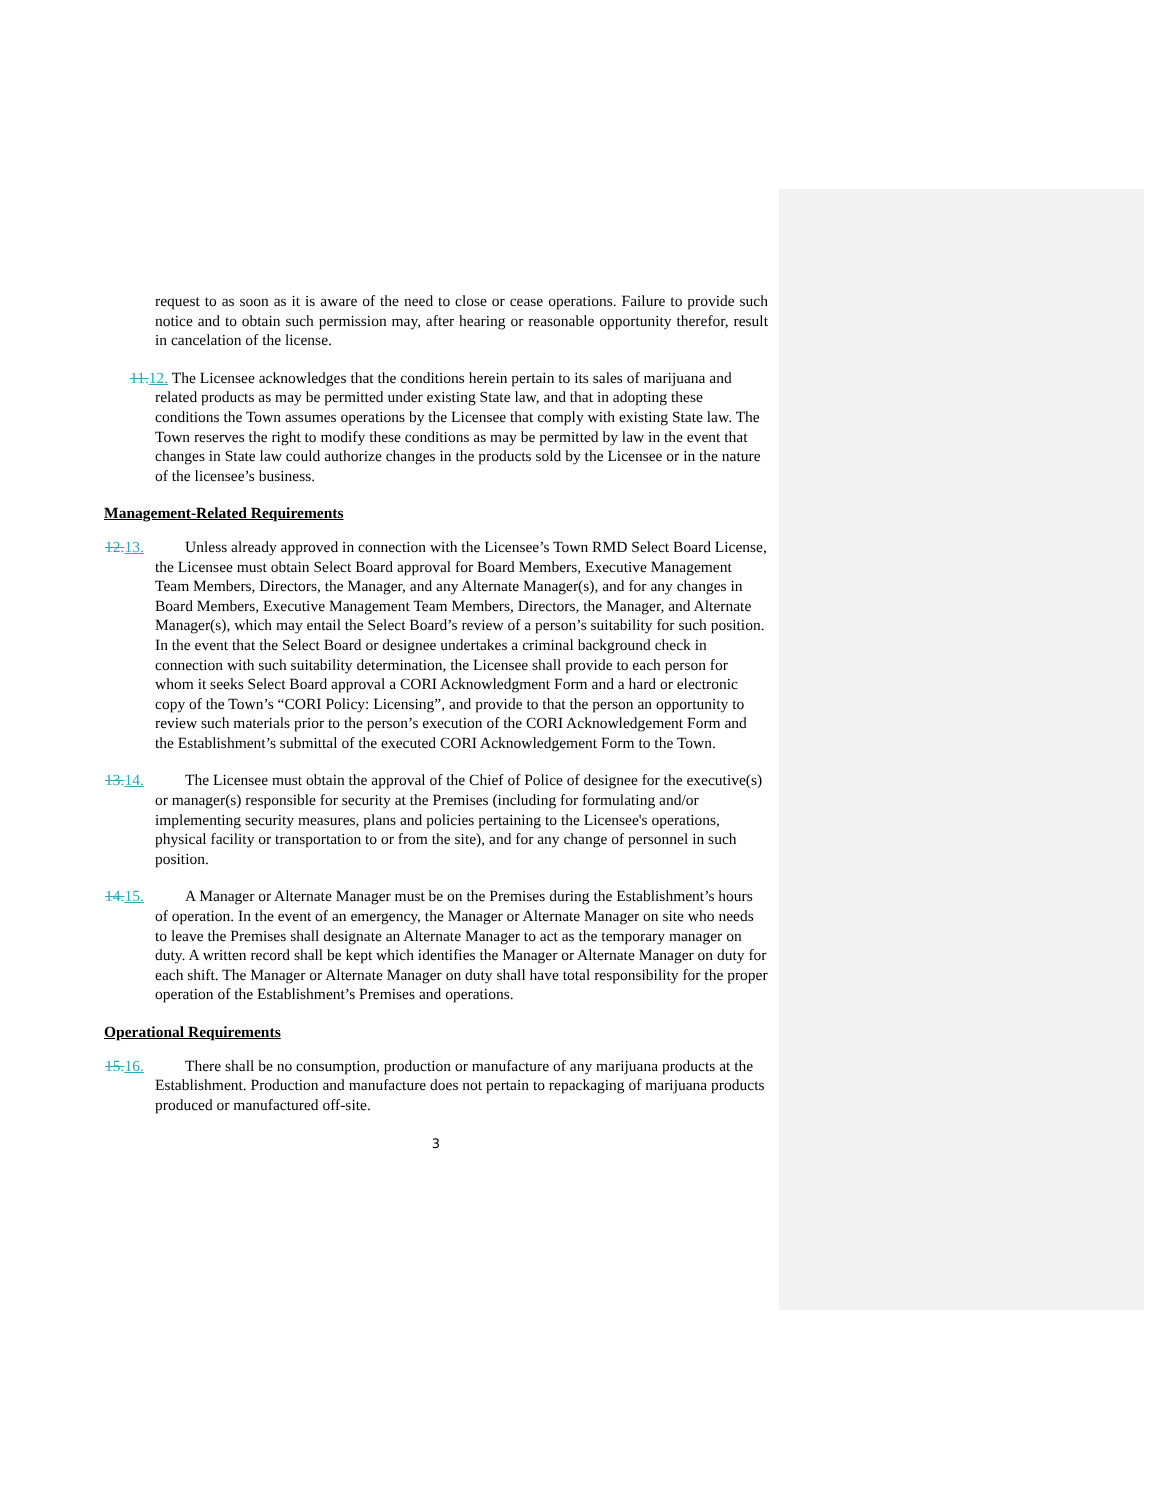request to as soon as it is aware of the need to close or cease operations. Failure to provide such notice and to obtain such permission may, after hearing or reasonable opportunity therefor, result in cancelation of the license.
11. 12. The Licensee acknowledges that the conditions herein pertain to its sales of marijuana and related products as may be permitted under existing State law, and that in adopting these conditions the Town assumes operations by the Licensee that comply with existing State law. The Town reserves the right to modify these conditions as may be permitted by law in the event that changes in State law could authorize changes in the products sold by the Licensee or in the nature of the licensee’s business.
Management-Related Requirements
12. 13. Unless already approved in connection with the Licensee’s Town RMD Select Board License, the Licensee must obtain Select Board approval for Board Members, Executive Management Team Members, Directors, the Manager, and any Alternate Manager(s), and for any changes in Board Members, Executive Management Team Members, Directors, the Manager, and Alternate Manager(s), which may entail the Select Board’s review of a person’s suitability for such position. In the event that the Select Board or designee undertakes a criminal background check in connection with such suitability determination, the Licensee shall provide to each person for whom it seeks Select Board approval a CORI Acknowledgment Form and a hard or electronic copy of the Town’s “CORI Policy: Licensing”, and provide to that the person an opportunity to review such materials prior to the person’s execution of the CORI Acknowledgement Form and the Establishment’s submittal of the executed CORI Acknowledgement Form to the Town.
13. 14. The Licensee must obtain the approval of the Chief of Police of designee for the executive(s) or manager(s) responsible for security at the Premises (including for formulating and/or implementing security measures, plans and policies pertaining to the Licensee's operations, physical facility or transportation to or from the site), and for any change of personnel in such position.
14. 15. A Manager or Alternate Manager must be on the Premises during the Establishment’s hours of operation. In the event of an emergency, the Manager or Alternate Manager on site who needs to leave the Premises shall designate an Alternate Manager to act as the temporary manager on duty. A written record shall be kept which identifies the Manager or Alternate Manager on duty for each shift. The Manager or Alternate Manager on duty shall have total responsibility for the proper operation of the Establishment’s Premises and operations.
Operational Requirements
15. 16. There shall be no consumption, production or manufacture of any marijuana products at the Establishment. Production and manufacture does not pertain to repackaging of marijuana products produced or manufactured off-site.
3